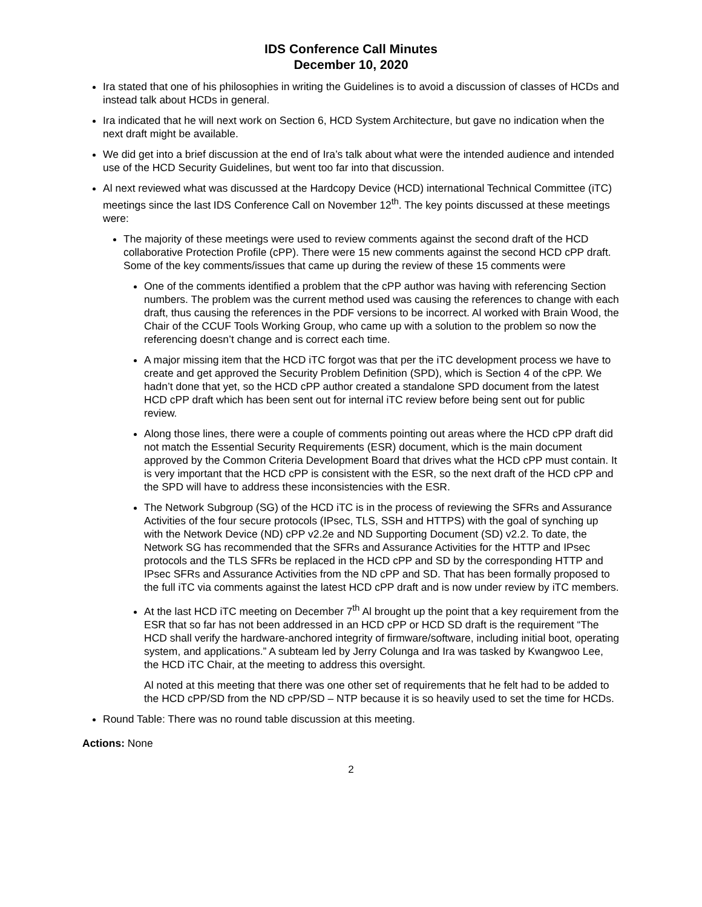IDS Conference Call Minutes
December 10, 2020
Ira stated that one of his philosophies in writing the Guidelines is to avoid a discussion of classes of HCDs and instead talk about HCDs in general.
Ira indicated that he will next work on Section 6, HCD System Architecture, but gave no indication when the next draft might be available.
We did get into a brief discussion at the end of Ira’s talk about what were the intended audience and intended use of the HCD Security Guidelines, but went too far into that discussion.
Al next reviewed what was discussed at the Hardcopy Device (HCD) international Technical Committee (iTC) meetings since the last IDS Conference Call on November 12<sup>th</sup>. The key points discussed at these meetings were:
The majority of these meetings were used to review comments against the second draft of the HCD collaborative Protection Profile (cPP). There were 15 new comments against the second HCD cPP draft. Some of the key comments/issues that came up during the review of these 15 comments were
One of the comments identified a problem that the cPP author was having with referencing Section numbers. The problem was the current method used was causing the references to change with each draft, thus causing the references in the PDF versions to be incorrect. Al worked with Brain Wood, the Chair of the CCUF Tools Working Group, who came up with a solution to the problem so now the referencing doesn’t change and is correct each time.
A major missing item that the HCD iTC forgot was that per the iTC development process we have to create and get approved the Security Problem Definition (SPD), which is Section 4 of the cPP. We hadn’t done that yet, so the HCD cPP author created a standalone SPD document from the latest HCD cPP draft which has been sent out for internal iTC review before being sent out for public review.
Along those lines, there were a couple of comments pointing out areas where the HCD cPP draft did not match the Essential Security Requirements (ESR) document, which is the main document approved by the Common Criteria Development Board that drives what the HCD cPP must contain. It is very important that the HCD cPP is consistent with the ESR, so the next draft of the HCD cPP and the SPD will have to address these inconsistencies with the ESR.
The Network Subgroup (SG) of the HCD iTC is in the process of reviewing the SFRs and Assurance Activities of the four secure protocols (IPsec, TLS, SSH and HTTPS) with the goal of synching up with the Network Device (ND) cPP v2.2e and ND Supporting Document (SD) v2.2. To date, the Network SG has recommended that the SFRs and Assurance Activities for the HTTP and IPsec protocols and the TLS SFRs be replaced in the HCD cPP and SD by the corresponding HTTP and IPsec SFRs and Assurance Activities from the ND cPP and SD. That has been formally proposed to the full iTC via comments against the latest HCD cPP draft and is now under review by iTC members.
At the last HCD iTC meeting on December 7<sup>th</sup> Al brought up the point that a key requirement from the ESR that so far has not been addressed in an HCD cPP or HCD SD draft is the requirement “The HCD shall verify the hardware-anchored integrity of firmware/software, including initial boot, operating system, and applications.” A subteam led by Jerry Colunga and Ira was tasked by Kwangwoo Lee, the HCD iTC Chair, at the meeting to address this oversight.
Al noted at this meeting that there was one other set of requirements that he felt had to be added to the HCD cPP/SD from the ND cPP/SD – NTP because it is so heavily used to set the time for HCDs.
Round Table: There was no round table discussion at this meeting.
Actions: None
2